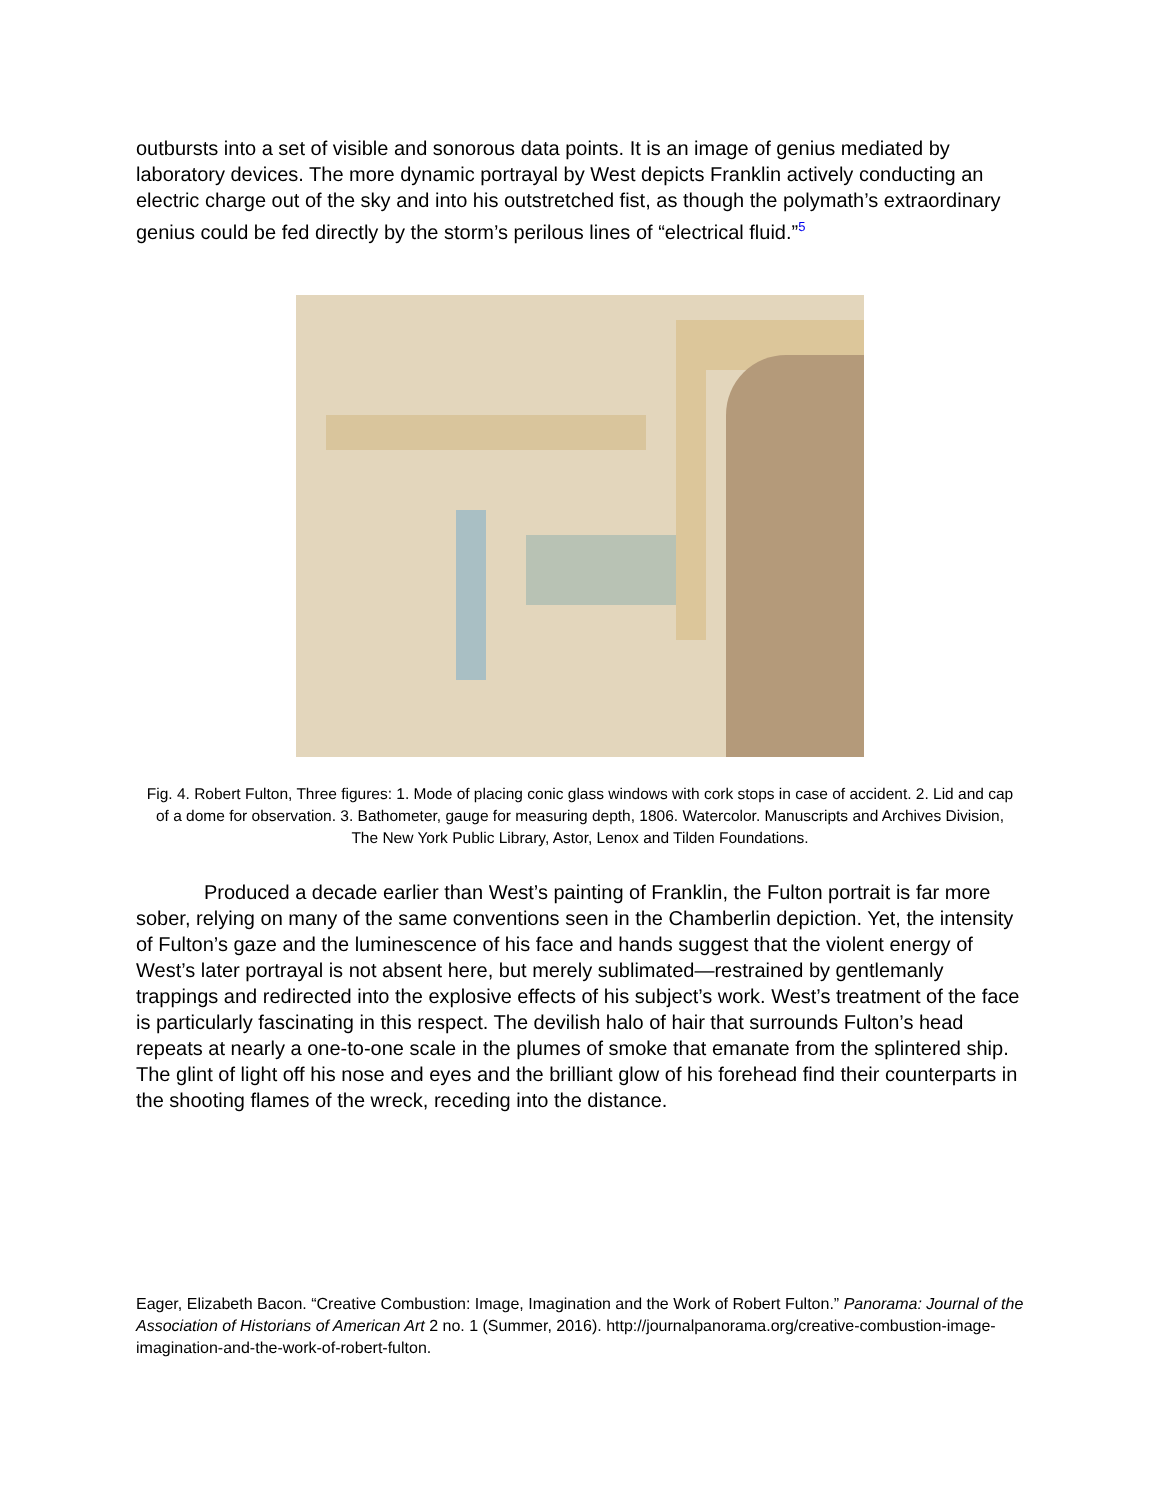outbursts into a set of visible and sonorous data points. It is an image of genius mediated by laboratory devices. The more dynamic portrayal by West depicts Franklin actively conducting an electric charge out of the sky and into his outstretched fist, as though the polymath’s extraordinary genius could be fed directly by the storm’s perilous lines of “electrical fluid.”<sup>5</sup>
Fig. 4. Robert Fulton, Three figures: 1. Mode of placing conic glass windows with cork stops in case of accident. 2. Lid and cap of a dome for observation. 3. Bathometer, gauge for measuring depth, 1806. Watercolor. Manuscripts and Archives Division, The New York Public Library, Astor, Lenox and Tilden Foundations.
Produced a decade earlier than West’s painting of Franklin, the Fulton portrait is far more sober, relying on many of the same conventions seen in the Chamberlin depiction. Yet, the intensity of Fulton’s gaze and the luminescence of his face and hands suggest that the violent energy of West’s later portrayal is not absent here, but merely sublimated—restrained by gentlemanly trappings and redirected into the explosive effects of his subject’s work. West’s treatment of the face is particularly fascinating in this respect. The devilish halo of hair that surrounds Fulton’s head repeats at nearly a one-to-one scale in the plumes of smoke that emanate from the splintered ship. The glint of light off his nose and eyes and the brilliant glow of his forehead find their counterparts in the shooting flames of the wreck, receding into the distance.
Eager, Elizabeth Bacon. “Creative Combustion: Image, Imagination and the Work of Robert Fulton.” Panorama: Journal of the Association of Historians of American Art 2 no. 1 (Summer, 2016). http://journalpanorama.org/creative-combustion-image-imagination-and-the-work-of-robert-fulton.